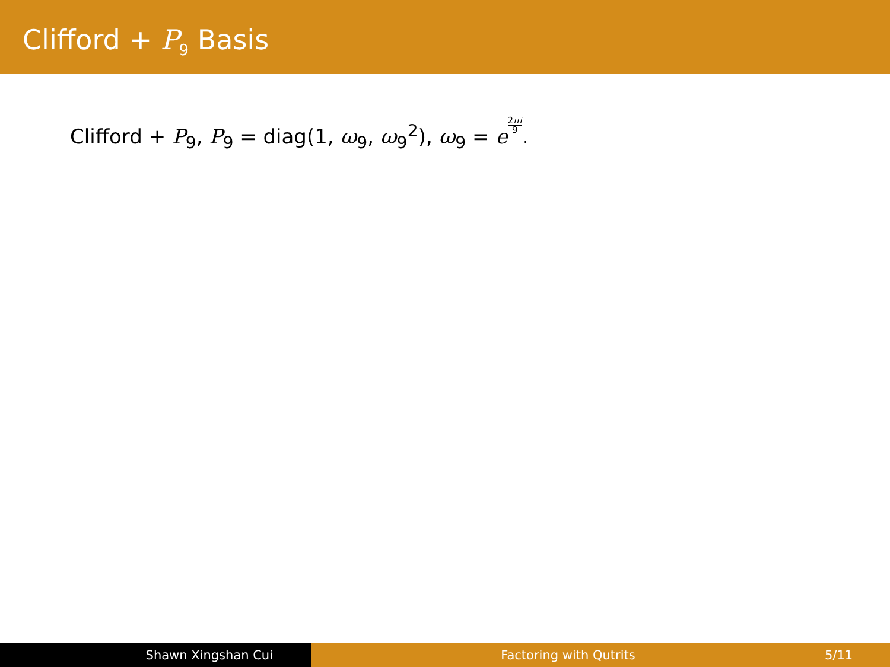Clifford + P<sub>9</sub> Basis
Clifford + P<sub>9</sub>, P<sub>9</sub> = diag(1, ω<sub>9</sub>, ω<sub>9</sub><sup>2</sup>), ω<sub>9</sub> = e 2πi 9.
Shawn Xingshan Cui Factoring with Qutrits 5/11